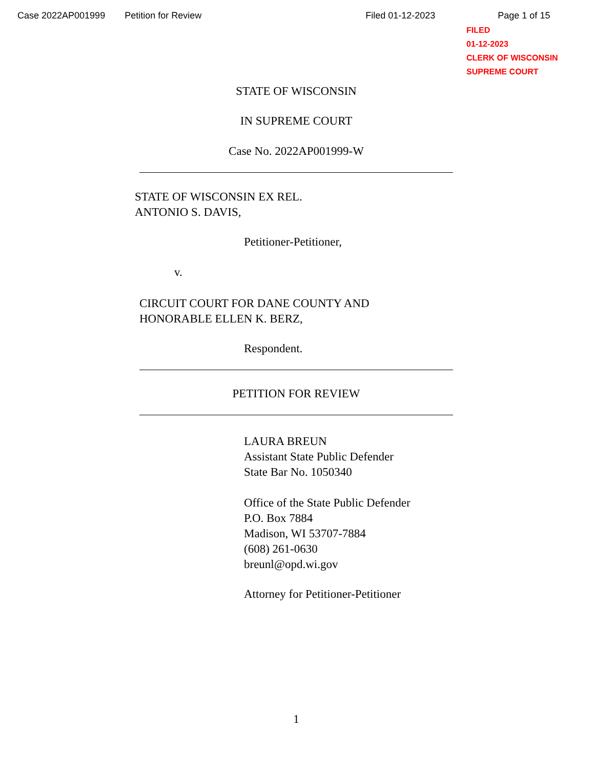Case 2022AP001999 Petition for Review Filed 01-12-2023 Page 1 of 15
FILED
01-12-2023
CLERK OF WISCONSIN
SUPREME COURT
STATE OF WISCONSIN
IN SUPREME COURT
Case No. 2022AP001999-W
STATE OF WISCONSIN EX REL.
ANTONIO S. DAVIS,
Petitioner-Petitioner,
v.
CIRCUIT COURT FOR DANE COUNTY AND
HONORABLE ELLEN K. BERZ,
Respondent.
PETITION FOR REVIEW
LAURA BREUN
Assistant State Public Defender
State Bar No. 1050340
Office of the State Public Defender
P.O. Box 7884
Madison, WI 53707-7884
(608) 261-0630
breunl@opd.wi.gov
Attorney for Petitioner-Petitioner
1